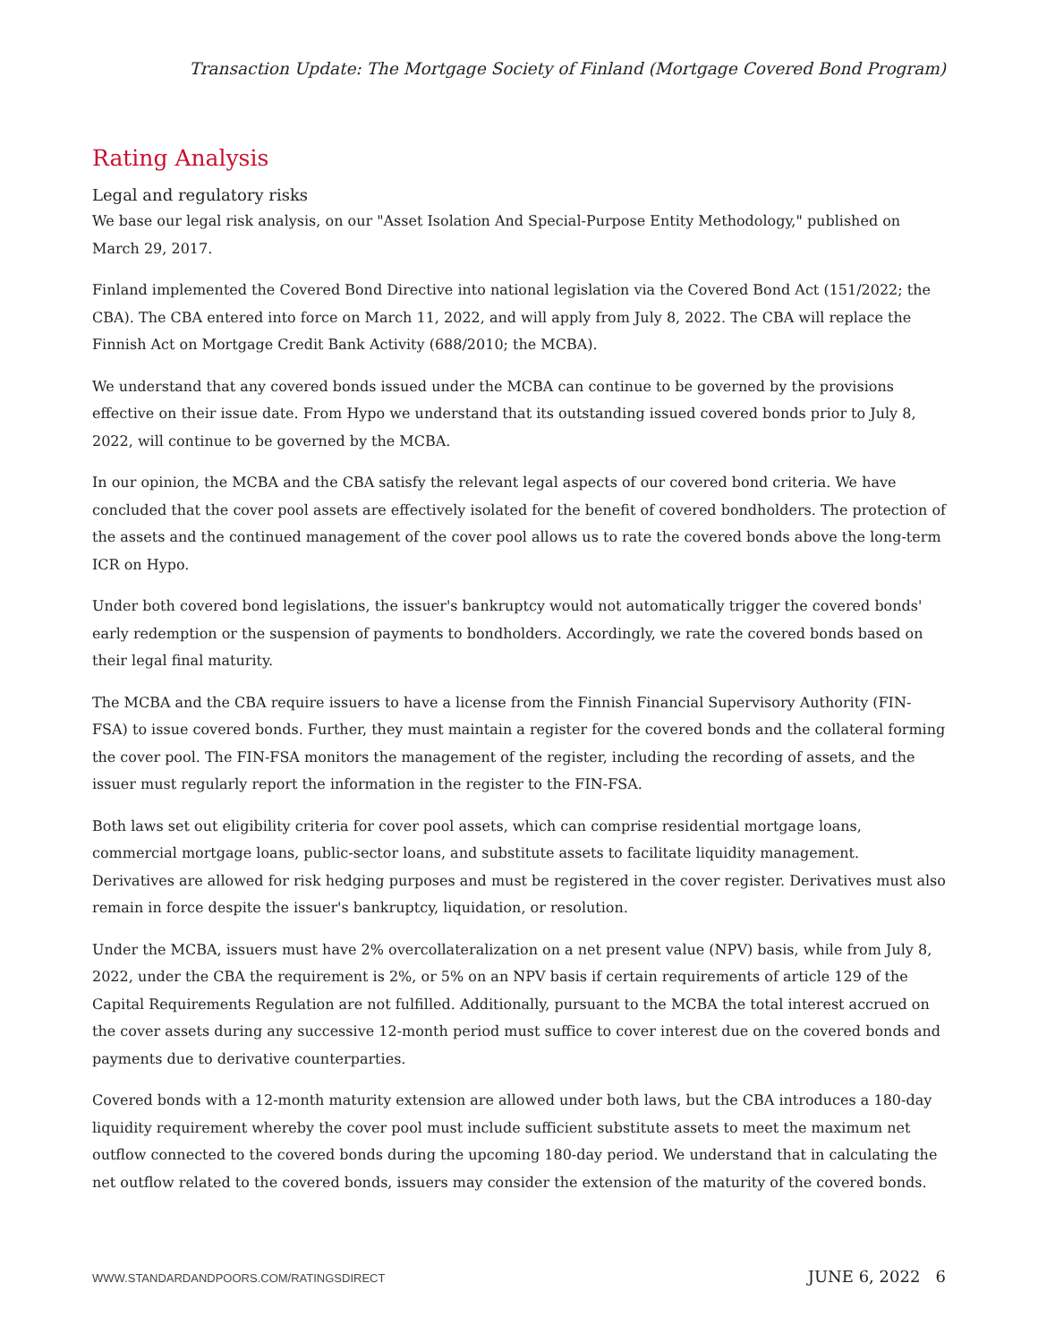Transaction Update: The Mortgage Society of Finland (Mortgage Covered Bond Program)
Rating Analysis
Legal and regulatory risks
We base our legal risk analysis, on our "Asset Isolation And Special-Purpose Entity Methodology," published on March 29, 2017.
Finland implemented the Covered Bond Directive into national legislation via the Covered Bond Act (151/2022; the CBA). The CBA entered into force on March 11, 2022, and will apply from July 8, 2022. The CBA will replace the Finnish Act on Mortgage Credit Bank Activity (688/2010; the MCBA).
We understand that any covered bonds issued under the MCBA can continue to be governed by the provisions effective on their issue date. From Hypo we understand that its outstanding issued covered bonds prior to July 8, 2022, will continue to be governed by the MCBA.
In our opinion, the MCBA and the CBA satisfy the relevant legal aspects of our covered bond criteria. We have concluded that the cover pool assets are effectively isolated for the benefit of covered bondholders. The protection of the assets and the continued management of the cover pool allows us to rate the covered bonds above the long-term ICR on Hypo.
Under both covered bond legislations, the issuer's bankruptcy would not automatically trigger the covered bonds' early redemption or the suspension of payments to bondholders. Accordingly, we rate the covered bonds based on their legal final maturity.
The MCBA and the CBA require issuers to have a license from the Finnish Financial Supervisory Authority (FIN-FSA) to issue covered bonds. Further, they must maintain a register for the covered bonds and the collateral forming the cover pool. The FIN-FSA monitors the management of the register, including the recording of assets, and the issuer must regularly report the information in the register to the FIN-FSA.
Both laws set out eligibility criteria for cover pool assets, which can comprise residential mortgage loans, commercial mortgage loans, public-sector loans, and substitute assets to facilitate liquidity management. Derivatives are allowed for risk hedging purposes and must be registered in the cover register. Derivatives must also remain in force despite the issuer's bankruptcy, liquidation, or resolution.
Under the MCBA, issuers must have 2% overcollateralization on a net present value (NPV) basis, while from July 8, 2022, under the CBA the requirement is 2%, or 5% on an NPV basis if certain requirements of article 129 of the Capital Requirements Regulation are not fulfilled. Additionally, pursuant to the MCBA the total interest accrued on the cover assets during any successive 12-month period must suffice to cover interest due on the covered bonds and payments due to derivative counterparties.
Covered bonds with a 12-month maturity extension are allowed under both laws, but the CBA introduces a 180-day liquidity requirement whereby the cover pool must include sufficient substitute assets to meet the maximum net outflow connected to the covered bonds during the upcoming 180-day period. We understand that in calculating the net outflow related to the covered bonds, issuers may consider the extension of the maturity of the covered bonds.
WWW.STANDARDANDPOORS.COM/RATINGSDIRECT JUNE 6, 2022 6